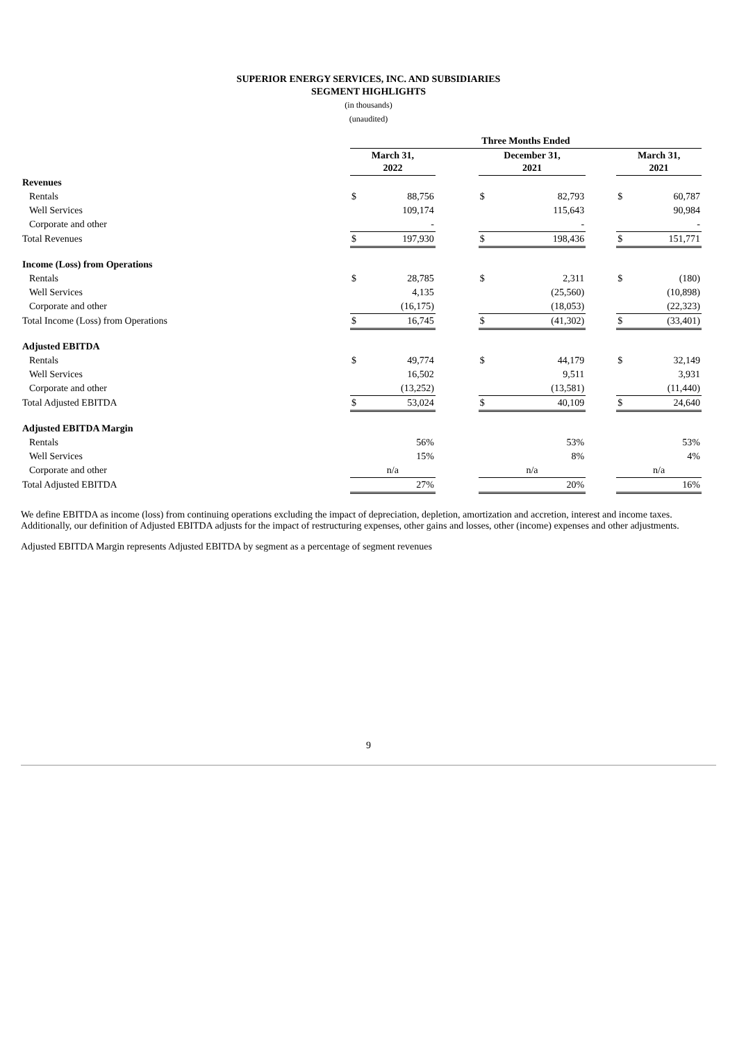SUPERIOR ENERGY SERVICES, INC. AND SUBSIDIARIES
SEGMENT HIGHLIGHTS
(in thousands)
(unaudited)
| | Three Months Ended | | | | | | | | |
| --- | --- | --- | --- | --- | --- | --- | --- | --- | --- |
| | March 31, 2022 | | | | December 31, 2021 | | | March 31, 2021 | |
| Revenues | | | | | | | | | |
| Rentals | $ | 88,756 | | | $ | 82,793 | | $ | 60,787 |
| Well Services | | 109,174 | | | | 115,643 | | | 90,984 |
| Corporate and other | | - | | | | - | | | - |
| Total Revenues | $ | 197,930 | | | $ | 198,436 | | $ | 151,771 |
| Income (Loss) from Operations | | | | | | | | | |
| Rentals | $ | 28,785 | | | $ | 2,311 | | $ | (180) |
| Well Services | | 4,135 | | | | (25,560) | | | (10,898) |
| Corporate and other | | (16,175) | | | | (18,053) | | | (22,323) |
| Total Income (Loss) from Operations | $ | 16,745 | | | $ | (41,302) | | $ | (33,401) |
| Adjusted EBITDA | | | | | | | | | |
| Rentals | $ | 49,774 | | | $ | 44,179 | | $ | 32,149 |
| Well Services | | 16,502 | | | | 9,511 | | | 3,931 |
| Corporate and other | | (13,252) | | | | (13,581) | | | (11,440) |
| Total Adjusted EBITDA | $ | 53,024 | | | $ | 40,109 | | $ | 24,640 |
| Adjusted EBITDA Margin | | | | | | | | | |
| Rentals | | 56% | | | | 53% | | | 53% |
| Well Services | | 15% | | | | 8% | | | 4% |
| Corporate and other | n/a | | | | n/a | | | n/a | |
| Total Adjusted EBITDA | | 27% | | | | 20% | | | 16% |
We define EBITDA as income (loss) from continuing operations excluding the impact of depreciation, depletion, amortization and accretion, interest and income taxes. Additionally, our definition of Adjusted EBITDA adjusts for the impact of restructuring expenses, other gains and losses, other (income) expenses and other adjustments.
Adjusted EBITDA Margin represents Adjusted EBITDA by segment as a percentage of segment revenues
9